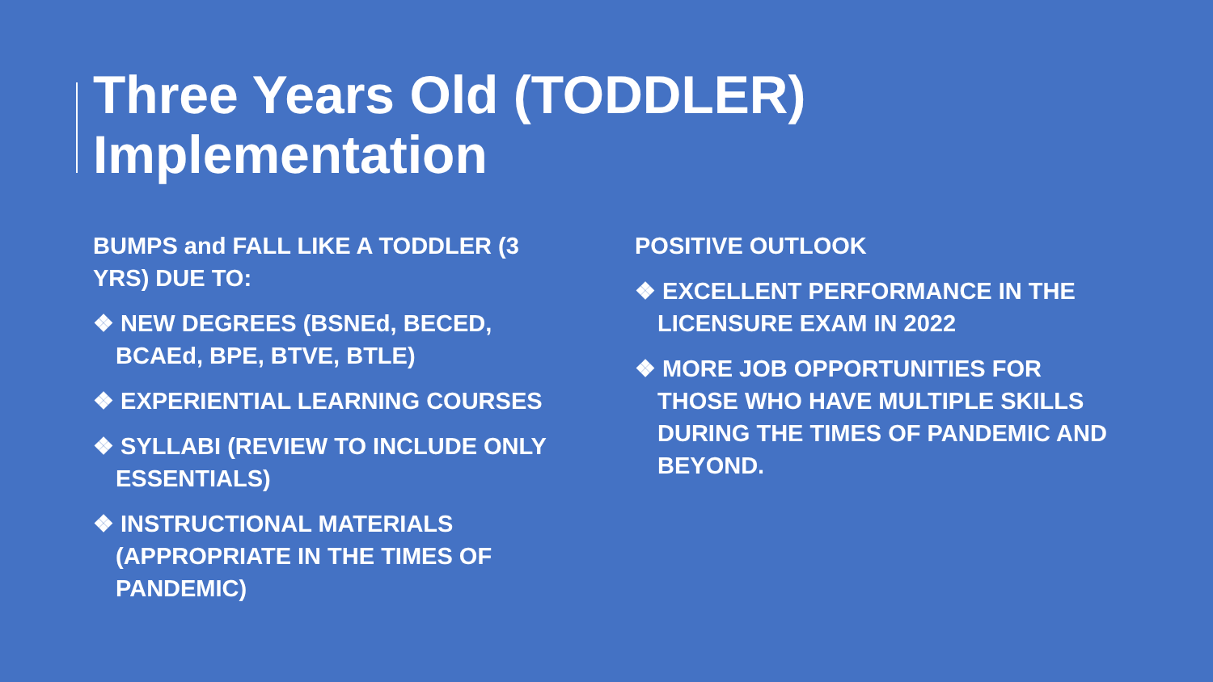Three Years Old (TODDLER)
Implementation
BUMPS and FALL LIKE A TODDLER (3 YRS) DUE TO:
❖ NEW DEGREES (BSNEd, BECED, BCAEd, BPE, BTVE, BTLE)
❖ EXPERIENTIAL LEARNING COURSES
❖ SYLLABI (REVIEW TO INCLUDE ONLY ESSENTIALS)
❖ INSTRUCTIONAL MATERIALS (APPROPRIATE IN THE TIMES OF PANDEMIC)
POSITIVE OUTLOOK
❖ EXCELLENT PERFORMANCE IN THE LICENSURE EXAM IN 2022
❖ MORE JOB OPPORTUNITIES FOR THOSE WHO HAVE MULTIPLE SKILLS DURING THE TIMES OF PANDEMIC AND BEYOND.